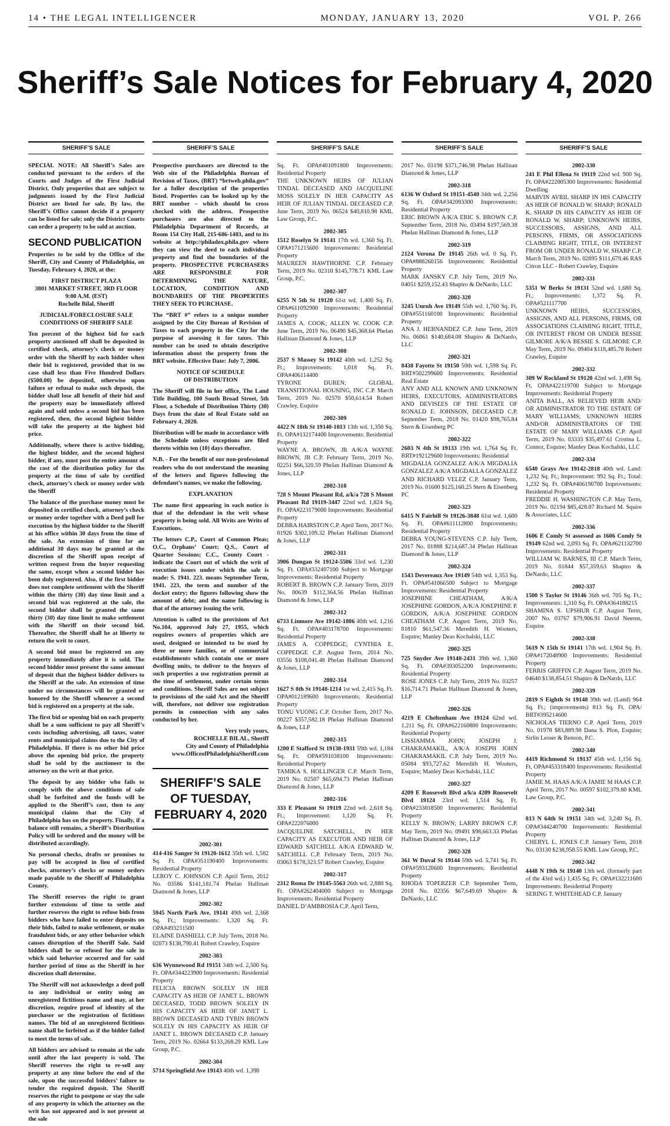14 • THE LEGAL INTELLIGENCER MONDAY, JANUARY 13, 2020 VOL P. 266
Sheriff’s Sale Notices for February 4, 2020
SHERIFF’S SALE
SPECIAL NOTE: All Sheriff’s Sales are conducted pursuant to the orders of the Courts and Judges of the First Judicial District. Only properties that are subject to judgments issued by the First Judicial District are listed for sale. By law, the Sheriff’s Office cannot decide if a property can be listed for sale; only the District Courts can order a property to be sold at auction.
SECOND PUBLICATION
Properties to be sold by the Office of the Sheriff, City and County of Philadelphia, on Tuesday, February 4, 2020, at the:
FIRST DISTRICT PLAZA
3801 MARKET STREET, 3RD FLOOR
9:00 A.M. (EST)
Rochelle Bilal, Sheriff
JUDICIAL/FORECLOSURE SALE CONDITIONS OF SHERIFF SALE
Ten percent of the highest bid for each property auctioned off shall be deposited in certified check, attorney’s check or money order with the Sheriff by each bidder when their bid is registered, provided that in no case shall less than Five Hundred Dollars ($500.00) be deposited, otherwise upon failure or refusal to make such deposit, the bidder shall lose all benefit of their bid and the property may be immediately offered again and sold unless a second bid has been registered, then, the second highest bidder will take the property at the highest bid price.
Additionally, where there is active bidding, the highest bidder, and the second highest bidder, if any, must post the entire amount of the cost of the distribution policy for the property at the time of sale by certified check, attorney’s check or money order with the Sheriff
The balance of the purchase money must be deposited in certified check, attorney’s check or money order together with a Deed poll for execution by the highest bidder to the Sheriff at his office within 30 days from the time of the sale. An extension of time for an additional 30 days may be granted at the discretion of the Sheriff upon receipt of written request from the buyer requesting the same, except when a second bidder has been duly registered. Also, if the first bidder does not complete settlement with the Sheriff within the thirty (30) day time limit and a second bid was registered at the sale, the second bidder shall be granted the same thirty (30) day time limit to make settlement with the Sheriff on their second bid. Thereafter, the Sheriff shall be at liberty to return the writ to court.
A second bid must be registered on any property immediately after it is sold. The second bidder must present the same amount of deposit that the highest bidder delivers to the Sheriff at the sale. An extension of time under no circumstances will be granted or honored by the Sheriff whenever a second bid is registered on a property at the sale.
The first bid or opening bid on each property shall be a sum sufficient to pay all Sheriff’s costs including advertising, all taxes, water rents and municipal claims due to the City of Philadelphia. If there is no other bid price above the opening bid price, the property shall be sold by the auctioneer to the attorney on the writ at that price.
The deposit by any bidder who fails to comply with the above conditions of sale shall be forfeited and the funds will be applied to the Sheriff’s cost, then to any municipal claims that the City of Philadelphia has on the property. Finally, if a balance still remains, a Sheriff’s Distribution Policy will be ordered and the money will be distributed accordingly.
No personal checks, drafts or promises to pay will be accepted in lieu of certified checks, attorney’s checks or money orders made payable to the Sheriff of Philadelphia County.
The Sheriff reserves the right to grant further extensions of time to settle and further reserves the right to refuse bids from bidders who have failed to enter deposits on their bids, failed to make settlement, or make fraudulent bids, or any other behavior which causes disruption of the Sheriff Sale. Said bidders shall be so refused for the sale in which said behavior occurred and for said further period of time as the Sheriff in her discretion shall determine.
The Sheriff will not acknowledge a deed poll to any individual or entity using an unregistered fictitious name and may, at her discretion, require proof of identity of the purchaser or the registration of fictitious names. The bid of an unregistered fictitious name shall be forfeited as if the bidder failed to meet the terms of sale.
All bidders are advised to remain at the sale until after the last property is sold. The Sheriff reserves the right to re-sell any property at any time before the end of the sale, upon the successful bidders’ failure to tender the required deposit. The Sheriff reserves the right to postpone or stay the sale of any property in which the attorney on the writ has not appeared and is not present at the sale
SHERIFF’S SALE
Prospective purchasers are directed to the Web site of the Philadelphia Bureau of Revision of Taxes, (BRT) “brtweb.phila.gov” for a fuller description of the properties listed. Properties can be looked up by the BRT number – which should be cross checked with the address. Prospective purchasers are also directed to the Philadelphia Department of Records, at Room 154 City Hall, 215-686-1483, and to its website at http://philadox.phila.gov where they can view the deed to each individual property and find the boundaries of the property. PROSPECTIVE PURCHASERS ARE RESPONSIBLE FOR DETERMINING THE NATURE, LOCATION, CONDITION AND BOUNDARIES OF THE PROPERTIES THEY SEEK TO PURCHASE.
The “BRT #” refers to a unique number assigned by the City Bureau of Revision of Taxes to each property in the City for the purpose of assessing it for taxes. This number can be used to obtain descriptive information about the property from the BRT website. Effective Date: July 7, 2006.
NOTICE OF SCHEDULE
OF DISTRIBUTION
The Sheriff will file in her office, The Land Title Building, 100 South Broad Street, 5th Floor, a Schedule of Distribution Thirty (30) Days from the date of Real Estate sold on February 4, 2020.
Distribution will be made in accordance with the Schedule unless exceptions are filed thereto within ten (10) days thereafter.
N.B. - For the benefit of our non-professional readers who do not understand the meaning of the letters and figures following the defendant’s names, we make the following.
EXPLANATION
The name first appearing in each notice is that of the defendant in the writ whose property is being sold. All Writs are Writs of Executions.
The letters C.P., Court of Common Pleas; O.C., Orphans’ Court; Q.S., Court of Quarter Sessions; C.C., County Court - indicate the Court out of which the writ of execution issues under which the sale is made: S. 1941. 223. means September Term, 1941. 223, the term and number of the docket entry; the figures following show the amount of debt; and the name following is that of the attorney issuing the writ.
Attention is called to the provisions of Act No.104, approved July 27, 1955, which requires owners of properties which are used, designed or intended to be used by three or more families, or of commercial establishments which contain one or more dwelling units, to deliver to the buyers of such properties a use registration permit at the time of settlement, under certain terms and conditions. Sheriff Sales are not subject to provisions of the said Act and the Sheriff will, therefore, not deliver use registration permits in connection with any sales conducted by her.
Very truly yours,
ROCHELLE BILAL, Sheriff
City and County of Philadelphia
www.OfficeofPhiladelphiaSheriff.com
SHERIFF’S SALE OF TUESDAY, FEBRUARY 4, 2020
2002-301
414-416 Sanger St 19120-1612 35th wd. 1,582 Sq. Ft. OPA#351190400 Improvements: Residential Property
LEROY C. JOHNSON C.P. April Term, 2012 No. 03586 $141,181.74 Phelan Hallinan Diamond & Jones, LLP
2002-302
5945 North Park Ave. 19141 49th wd. 2,368 Sq. Ft.; Improvements: 1,320 Sq. Ft. OPA#493231500
ELAINE DASHIELL C.P. July Term, 2018 No. 02073 $138,790.41 Robert Crawley, Esquire
2002-303
636 Wynnewood Rd 19151 34th wd. 2,500 Sq. Ft. OPA#344223900 Improvements: Residential Property
FELICIA BROWN SOLELY IN HER CAPACITY AS HEIR OF JANET L. BROWN DECEASED, TODD BROWN SOLELY IN HIS CAPACITY AS HEIR OF JANET L. BROWN DECEASED AND TYRIN BROWN SOLELY IN HIS CAPACITY AS HEIR OF JANET L. BROWN DECEASED C.P. January Term, 2019 No. 02664 $133,268.29 KML Law Group, P.C.
2002-304
5714 Springfield Ave 19143 40th wd. 1,390
SHERIFF’S SALE
Sq. Ft. OPA#401091800 Improvements: Residential Property
THE UNKNOWN HEIRS OF JULIAN TINDAL DECEASED AND JACQUELINE MOSS SOLELY IN HER CAPACITY AS HEIR OF JULIAN TINDAL DECEASED C.P. June Term, 2019 No. 06524 $40,810.98 KML Law Group, P.C.
2002-305
1512 Roselyn St 19141 17th wd. 1,360 Sq. Ft. OPA#171215600 Improvements: Residential Property
MAUREEN HAWTHORNE C.P. February Term, 2019 No. 02310 $145,778.71 KML Law Group, P.C.
2002-307
6255 N 5th St 19120 61st wd. 1,400 Sq. Ft. OPA#611092900 Improvements: Residential Property
JAMES A. COOK; ALLEN W. COOK C.P. June Term, 2019 No. 06490 $45,368.64 Phelan Hallinan Diamond & Jones, LLP
2002-308
2537 S Massey St 19142 40th wd. 1,252 Sq. Ft.; Improvements: 1,018 Sq. Ft. OPA#406114400
TYRONE DUREN; GLOBAL TRANSITIONAL HOUSING, INC C.P. March Term, 2019 No. 02570 $50,614.54 Robert Crawley, Esquire
2002-309
4422 N 18th St 19140-1013 13th wd. 1,350 Sq. Ft. OPA#132174400 Improvements: Residential Property
WAYNE A. BROWN, JR A/K/A WAYNE BROWN, JR C.P. February Term, 2019 No. 02251 $66,320.59 Phelan Hallinan Diamond & Jones, LLP
2002-310
728 S Mount Pleasant Rd, a/k/a 728 S Mount Pleasant Rd 19119-3447 22nd wd. 1,824 Sq. Ft. OPA#223179000 Improvements: Residential Property
DEBRA HAIRSTON C.P. April Term, 2017 No. 01926 $302,109.32 Phelan Hallinan Diamond & Jones, LLP
2002-311
3906 Dungan St 19124-5506 33rd wd. 1,230 Sq. Ft. OPA#332407100 Subject to Mortgage Improvements: Residential Property
ROBERT B. BROWN C.P. January Term, 2019 No. 00639 $112,364.56 Phelan Hallinan Diamond & Jones, LLP
2002-312
6733 Linmore Ave 19142-1806 40th wd. 1,216 Sq. Ft. OPA#403178700 Improvements: Residential Property
JAMES A. COPPEDGE; CYNTHIA E. COPPEDGE C.P. August Term, 2014 No. 03556 $108,041.48 Phelan Hallinan Diamond & Jones, LLP
2002-314
1627 S 8th St 19148-1214 1st wd. 2,415 Sq. Ft. OPA#012189600 Improvements: Residential Property
TONU VUONG C.P. October Term, 2017 No. 00227 $357,582.18 Phelan Hallinan Diamond & Jones, LLP
2002-315
1200 E Stafford St 19138-1931 59th wd. 1,184 Sq. Ft. OPA#591038100 Improvements: Residential Property
TAMIKA S. HOLLINGER C.P. March Term, 2019 No. 02507 $65,694.73 Phelan Hallinan Diamond & Jones, LLP
2002-316
333 E Pleasant St 19119 22nd wd. 2,618 Sq. Ft.; Improvement: 1,120 Sq. Ft. OPA#222076000
JACQUELINE SATCHELL, IN HER CAPACITY AS EXECUTOR AND HEIR OF EDWARD SATCHELL A/K/A EDWARD W. SATCHELL C.P. February Term, 2019 No. 03063 $178,323.57 Robert Crawley, Esquire
2002-317
2312 Roma Dr 19145-5563 26th wd. 2,880 Sq. Ft. OPA#262404000 Subject to Mortgage Improvements: Residential Property
DANIEL D’AMBROSIA C.P. April Term,
SHERIFF’S SALE
2017 No. 03198 $371,746.98 Phelan Hallinan Diamond & Jones, LLP
2002-318
6136 W Oxford St 19151-4540 34th wd. 2,256 Sq. Ft. OPA#342093300 Improvements: Residential Property
ERIC BROWN A/K/A ERIC S. BROWN C.P. September Term, 2018 No. 03494 $197,569.38 Phelan Hallinan Diamond & Jones, LLP
2002-319
2124 Verona Dr 19145 26th wd. 0 Sq. Ft. OPA#888260156 Improvements: Residential Property
MARK JANSKY C.P. July Term, 2019 No. 04051 $259,152.43 Shapiro & DeNardo, LLC
2002-320
3245 Unruh Ave 19149 55th wd. 1,760 Sq. Ft. OPA#551160100 Improvements: Residential Property
ANA J. HERNANDEZ C.P. June Term, 2019 No. 06061 $140,684.08 Shapiro & DeNardo, LLC
2002-321
8438 Fayette St 19150 50th wd. 1,598 Sq. Ft. BRT#502299600 Improvements: Residential Real Estate
ANY AND ALL KNOWN AND UNKNOWN HEIRS, EXECUTORS, ADMINISTRATORS AND DEVISEES OF THE ESTATE OF RONALD E. JOHNSON, DECEASED C.P. September Term, 2018 No. 01420 $98,765.84 Stern & Eisenberg PC
2002-322
2603 N 4th St 19133 19th wd. 1,764 Sq. Ft. BRT#192129600 Improvements: Residential
MIGDALIA GONZALEZ A/K/A MIGDALIA GONZALEZ A/K/A MIGDALLA GONZALEZ AND RICHARD VELEZ C.P. January Term, 2019 No. 01600 $125,160.25 Stern & Eisenberg PC
2002-323
6415 N Fairhill St 19126-3848 61st wd. 1,600 Sq. Ft. OPA#611112800 Improvements: Residential Property
DEBRA YOUNG-STEVENS C.P. July Term, 2017 No. 01888 $214,687.34 Phelan Hallinan Diamond & Jones, LLP
2002-324
1543 Devereaux Ave 19149 54th wd. 1,353 Sq. Ft. OPA#541066500 Subject to Mortgage Improvements: Residential Property
JOSEPHINE CHEATHAM, A/K/A JOSEPHINE GORDON, A/K/A JOSEPHINE P. GORDON, A/K/A JOSEPHINE GORDON CHEATHAM C.P. August Term, 2019 No. 01810 $61,547.36 Meredith H. Wooters, Esquire; Manley Deas Kochalski, LLC
2002-325
725 Snyder Ave 19148-2431 39th wd. 1,360 Sq. Ft. OPA#393052200 Improvements: Residential Property
ROSE JONES C.P. July Term, 2019 No. 03257 $16,714.71 Phelan Hallinan Diamond & Jones, LLP
2002-326
4219 E Cheltenham Ave 19124 62nd wd. 1,211 Sq. Ft. OPA#622160800 Improvements: Residential Property
LISSIAMMA JOHN; JOSEPH J. CHAKRAMAKIL, A/K/A JOSEPH JOHN CHAKRAMAKIL C.P. July Term, 2019 No. 05084 $93,727.62 Meredith H. Wooters, Esquire; Manley Deas Kochalski, LLC
2002-327
4209 E Roosevelt Blvd a/k/a 4209 Roosevelt Blvd 19124 23rd wd. 1,514 Sq. Ft. OPA#233018500 Improvements: Residential Property
KELLY N. BROWN; LARRY BROWN C.P. May Term, 2019 No. 09491 $98,663.33 Phelan Hallinan Diamond & Jones, LLP
2002-328
361 W Duval St 19144 59th wd. 5,741 Sq. Ft. OPA#593120600 Improvements: Residential Property
RHODA TOPERZER C.P. September Term, 2018 No. 02356 $67,649.69 Shapiro & DeNardo, LLC
SHERIFF’S SALE
2002-330
241 E Phil Ellena St 19119 22nd wd. 900 Sq. Ft. OPA#222005300 Improvements: Residential Dwelling
MARVIN AVRIL SHARP IN HIS CAPACITY AS HEIR OF RONALD W. SHARP; RONALD K. SHARP IN HIS CAPACITY AS HEIR OF RONALD W. SHARP; UNKNOWN HEIRS, SUCCESSORS, ASSIGNS, AND ALL PERSONS, FIRMS, OR ASSOCIATIONS CLAIMING RIGHT, TITLE, OR INTEREST FROM OR UNDER RONALD W. SHARP C.P. March Term, 2019 No. 02895 $111,679.46 RAS Citron LLC - Robert Crawley, Esquire
2002-331
5351 W Berks St 19131 52nd wd. 1,680 Sq. Ft.; Improvements: 1,372 Sq. Ft. OPA#521117700
UNKNOWN HEIRS, SUCCESSORS, ASSIGNS, AND ALL PERSONS, FIRMS, OR ASSOCIATIONS CLAIMING RIGHT, TITLE, OR INTEREST FROM OR UNDER BESSIE GILMORE A/K/A BESSIE S. GILMORE C.P. May Term, 2019 No. 09404 $118,485.78 Robert Crawley, Esquire
2002-332
309 W Rockland St 19120 42nd wd. 1,498 Sq. Ft. OPA#422119700 Subject to Mortgage Improvements: Residential Property
ANITA BALL, AS BELIEVED HEIR AND/ OR ADMINISTRATOR TO THE ESTATE OF MARY WILLIAMS; UNKNOWN HEIRS AND/OR ADMINISTRATORS OF THE ESTATE OF MARY WILLIAMS C.P. April Term, 2019 No. 03333 $35,497.61 Cristina L. Connor, Esquire; Manley Deas Kochalski, LLC
2002-334
6540 Grays Ave 19142-2818 40th wd. Land: 1,232 Sq. Ft.; Improvement: 992 Sq. Ft.; Total: 1,232 Sq. Ft. OPA#406190700 Improvements: Residential Property
FREDDIE H. WASHINGTON C.P. May Term, 2019 No. 02194 $85,428.07 Richard M. Squire & Associates, LLC
2002-336
1606 E Comly St assessed as 1606 Comly St 19149 62nd wd. 2,093 Sq. Ft. OPA#621132700 Improvements: Residential Property
WILLIAM W. BARNES, III C.P. March Term, 2019 No. 01844 $57,359.63 Shapiro & DeNardo, LLC
2002-337
1500 S Taylor St 19146 36th wd. 705 Sq. Ft.; Improvements: 1,310 Sq. Ft. OPA#364188215
SHAMINA S. UPSHUR C.P. August Term, 2007 No. 03767 $79,906.91 David Neeren, Esquire
2002-338
5619 N 15th St 19141 17th wd. 1,904 Sq. Ft. OPA#172048900 Improvements: Residential Property
FERRIS GRIFFIN C.P. August Term, 2019 No. 04640 $138,854.51 Shapiro & DeNardo, LLC
2002-339
2819 S Eighth St 19148 39th wd. (Land) 964 Sq. Ft.; (improvements) 813 Sq. Ft. OPA/ BRT#395214600
NICHOLAS TIERNO C.P. April Term, 2019 No. 01978 $83,889.98 Dana S. Plon, Esquire; Sirlin Lesser & Benson, P.C.
2002-340
4419 Richmond St 19137 45th wd. 1,156 Sq. Ft. OPA#453318400 Improvements: Residential Property
JAMIE M. HAAS A/K/A JAMIE M HAAS C.P. April Term, 2017 No. 00597 $102,379.80 KML Law Group, P.C.
2002-341
813 N 64th St 19151 34th wd. 3,240 Sq. Ft. OPA#344240700 Improvements: Residential Property
CHERYL L. JONES C.P. January Term, 2018 No. 03130 $238,958.55 KML Law Group, P.C.
2002-342
4448 N 19th St 19140 13th wd. (formerly part of the 43rd wd.) 1,435 Sq. Ft. OPA#132211600 Improvements: Residential Property
SERING T. WHITEHEAD C.P. January